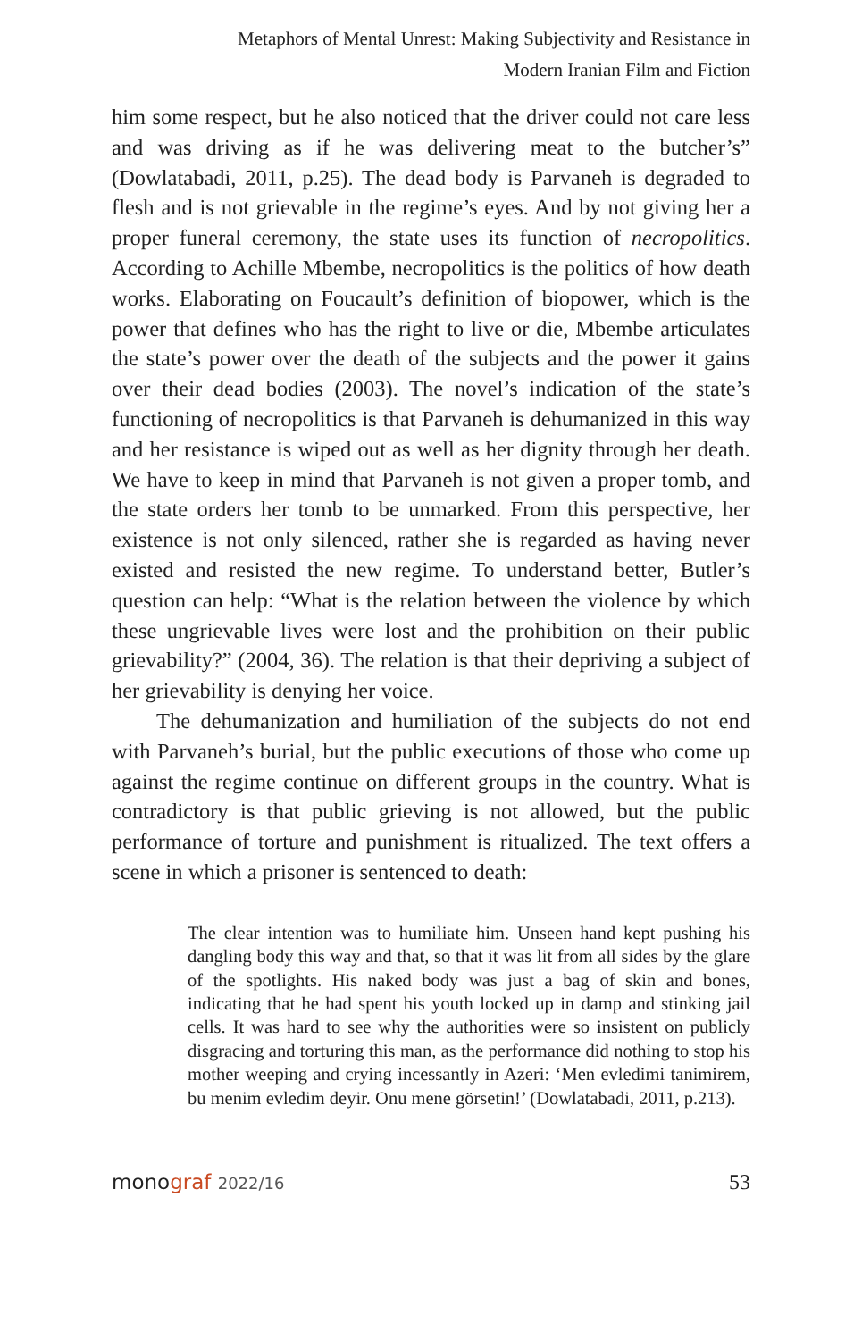Metaphors of Mental Unrest: Making Subjectivity and Resistance in
Modern Iranian Film and Fiction
him some respect, but he also noticed that the driver could not care less and was driving as if he was delivering meat to the butcher’s” (Dowlatabadi, 2011, p.25). The dead body is Parvaneh is degraded to flesh and is not grievable in the regime’s eyes. And by not giving her a proper funeral ceremony, the state uses its function of necropolitics. According to Achille Mbembe, necropolitics is the politics of how death works. Elaborating on Foucault’s definition of biopower, which is the power that defines who has the right to live or die, Mbembe articulates the state’s power over the death of the subjects and the power it gains over their dead bodies (2003). The novel’s indication of the state’s functioning of necropolitics is that Parvaneh is dehumanized in this way and her resistance is wiped out as well as her dignity through her death. We have to keep in mind that Parvaneh is not given a proper tomb, and the state orders her tomb to be unmarked. From this perspective, her existence is not only silenced, rather she is regarded as having never existed and resisted the new regime. To understand better, Butler’s question can help: “What is the relation between the violence by which these ungrievable lives were lost and the prohibition on their public grievability?” (2004, 36). The relation is that their depriving a subject of her grievability is denying her voice.
The dehumanization and humiliation of the subjects do not end with Parvaneh’s burial, but the public executions of those who come up against the regime continue on different groups in the country. What is contradictory is that public grieving is not allowed, but the public performance of torture and punishment is ritualized. The text offers a scene in which a prisoner is sentenced to death:
The clear intention was to humiliate him. Unseen hand kept pushing his dangling body this way and that, so that it was lit from all sides by the glare of the spotlights. His naked body was just a bag of skin and bones, indicating that he had spent his youth locked up in damp and stinking jail cells. It was hard to see why the authorities were so insistent on publicly disgracing and torturing this man, as the performance did nothing to stop his mother weeping and crying incessantly in Azeri: ‘Men evledimi tanimirem, bu menim evledim deyir. Onu mene görsetin!’ (Dowlatabadi, 2011, p.213).
monograf 2022/16
53